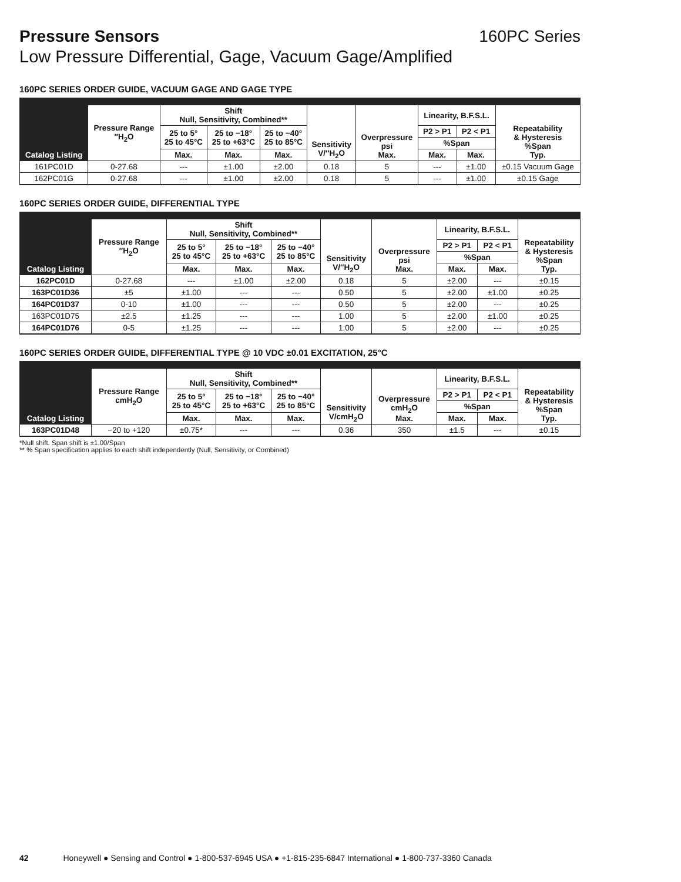Pressure Sensors 160PC Series
Low Pressure Differential, Gage, Vacuum Gage/Amplified
160PC SERIES ORDER GUIDE, VACUUM GAGE AND GAGE TYPE
| Catalog Listing | Pressure Range ″H<sub>2</sub>O | Shift Null, Sensitivity, Combined** | | | Sensitivity V/″H<sub>2</sub>O | Overpressure psi Max. | Linearity, B.F.S.L. | | Repeatability & Hysteresis %Span Typ. |
| --- | --- | --- | --- | --- | --- | --- | --- | --- | --- |
| | | 25 to 5° 25 to 45°C | 25 to −18° 25 to +63°C | 25 to −40° 25 to 85°C | | | P2 > P1 | P2 < P1 | |
| | | | | | | | %Span | | |
| | | Max. | Max. | Max. | | | Max. | Max. | |
| 161PC01D | 0-27.68 | --- | ±1.00 | ±2.00 | 0.18 | 5 | --- | ±1.00 | ±0.15 Vacuum Gage |
| 162PC01G | 0-27.68 | --- | ±1.00 | ±2.00 | 0.18 | 5 | --- | ±1.00 | ±0.15 Gage |
160PC SERIES ORDER GUIDE, DIFFERENTIAL TYPE
| Catalog Listing | Pressure Range ″H<sub>2</sub>O | Shift Null, Sensitivity, Combined** | | | Sensitivity V/″H<sub>2</sub>O | Overpressure psi Max. | Linearity, B.F.S.L. | | Repeatability & Hysteresis %Span Typ. |
| --- | --- | --- | --- | --- | --- | --- | --- | --- | --- |
| | | 25 to 5° 25 to 45°C | 25 to −18° 25 to +63°C | 25 to −40° 25 to 85°C | | | P2 > P1 | P2 < P1 | |
| | | | | | | | %Span | | |
| | | Max. | Max. | Max. | | | Max. | Max. | |
| 162PC01D | 0-27.68 | --- | ±1.00 | ±2.00 | 0.18 | 5 | ±2.00 | --- | ±0.15 |
| 163PC01D36 | ±5 | ±1.00 | --- | --- | 0.50 | 5 | ±2.00 | ±1.00 | ±0.25 |
| 164PC01D37 | 0-10 | ±1.00 | --- | --- | 0.50 | 5 | ±2.00 | --- | ±0.25 |
| 163PC01D75 | ±2.5 | ±1.25 | --- | --- | 1.00 | 5 | ±2.00 | ±1.00 | ±0.25 |
| 164PC01D76 | 0-5 | ±1.25 | --- | --- | 1.00 | 5 | ±2.00 | --- | ±0.25 |
160PC SERIES ORDER GUIDE, DIFFERENTIAL TYPE @ 10 VDC ±0.01 EXCITATION, 25°C
| Catalog Listing | Pressure Range cmH<sub>2</sub>O | Shift Null, Sensitivity, Combined** | | | Sensitivity V/cmH<sub>2</sub>O | Overpressure cmH<sub>2</sub>O Max. | Linearity, B.F.S.L. | | Repeatability & Hysteresis %Span Typ. |
| --- | --- | --- | --- | --- | --- | --- | --- | --- | --- |
| | | 25 to 5° 25 to 45°C | 25 to −18° 25 to +63°C | 25 to −40° 25 to 85°C | | | P2 > P1 | P2 < P1 | |
| | | | | | | | %Span | | |
| | | Max. | Max. | Max. | | | Max. | Max. | |
| 163PC01D48 | −20 to +120 | ±0.75* | --- | --- | 0.36 | 350 | ±1.5 | --- | ±0.15 |
*Null shift. Span shift is ±1.00/Span
** % Span specification applies to each shift independently (Null, Sensitivity, or Combined)
42 Honeywell ● Sensing and Control ● 1-800-537-6945 USA ● +1-815-235-6847 International ● 1-800-737-3360 Canada